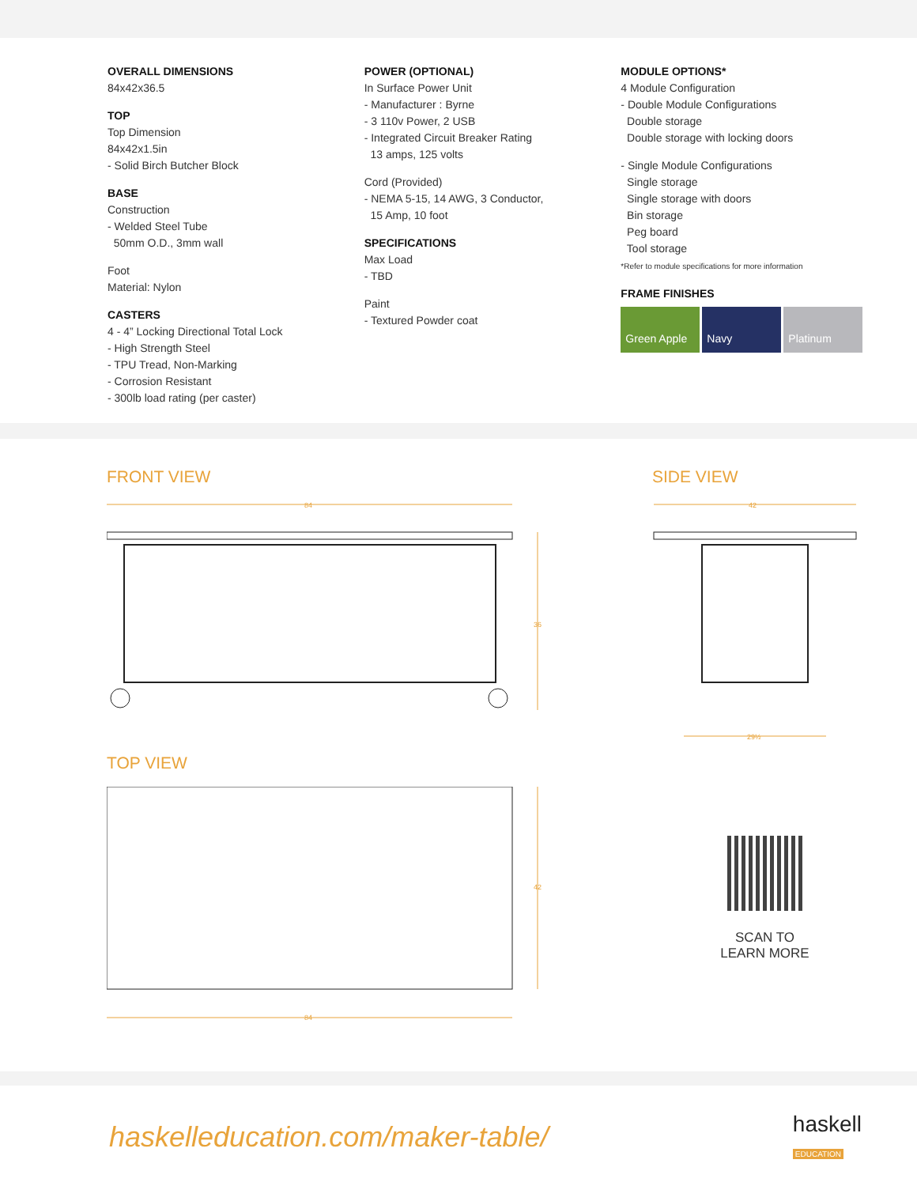OVERALL DIMENSIONS
84x42x36.5
TOP
Top Dimension
84x42x1.5in
- Solid Birch Butcher Block
BASE
Construction
- Welded Steel Tube
50mm O.D., 3mm wall
Foot
Material: Nylon
CASTERS
4 - 4” Locking Directional Total Lock
- High Strength Steel
- TPU Tread, Non-Marking
- Corrosion Resistant
- 300lb load rating (per caster)
POWER (OPTIONAL)
In Surface Power Unit
- Manufacturer : Byrne
- 3 110v Power, 2 USB
- Integrated Circuit Breaker Rating
13 amps, 125 volts
Cord (Provided)
- NEMA 5-15, 14 AWG, 3 Conductor,
15 Amp, 10 foot
SPECIFICATIONS
Max Load
- TBD
Paint
- Textured Powder coat
MODULE OPTIONS*
4 Module Configuration
- Double Module Configurations
Double storage
Double storage with locking doors
- Single Module Configurations
Single storage
Single storage with doors
Bin storage
Peg board
Tool storage
*Refer to module specifications for more information
FRAME FINISHES
Green Apple Navy Platinum
FRONT VIEW
84
36
TOP VIEW
42
84
SIDE VIEW
42
29½
SCAN TO
LEARN MORE
haskelleducation.com/maker-table/
haskell
EDUCATION